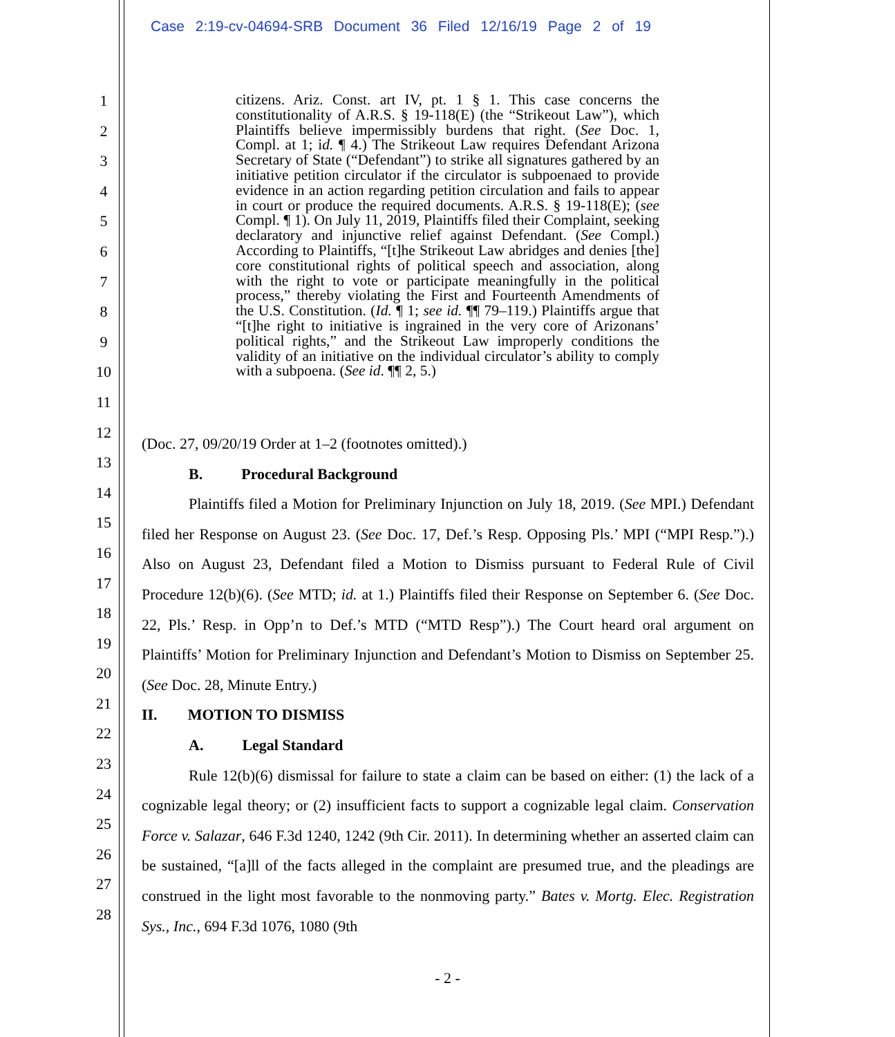Case 2:19-cv-04694-SRB Document 36 Filed 12/16/19 Page 2 of 19
1
2
3
4
5
6
7
8
9
10
11
12
13
14
15
16
17
18
19
20
21
22
23
24
25
26
27
28
citizens. Ariz. Const. art IV, pt. 1 § 1. This case concerns the constitutionality of A.R.S. § 19-118(E) (the “Strikeout Law”), which Plaintiffs believe impermissibly burdens that right. (See Doc. 1, Compl. at 1; id. ¶ 4.) The Strikeout Law requires Defendant Arizona Secretary of State (“Defendant”) to strike all signatures gathered by an initiative petition circulator if the circulator is subpoenaed to provide evidence in an action regarding petition circulation and fails to appear in court or produce the required documents. A.R.S. § 19-118(E); (see Compl. ¶ 1). On July 11, 2019, Plaintiffs filed their Complaint, seeking declaratory and injunctive relief against Defendant. (See Compl.) According to Plaintiffs, “[t]he Strikeout Law abridges and denies [the] core constitutional rights of political speech and association, along with the right to vote or participate meaningfully in the political process,” thereby violating the First and Fourteenth Amendments of the U.S. Constitution. (Id. ¶ 1; see id. ¶¶ 79–119.) Plaintiffs argue that “[t]he right to initiative is ingrained in the very core of Arizonans’ political rights,” and the Strikeout Law improperly conditions the validity of an initiative on the individual circulator’s ability to comply with a subpoena. (See id. ¶¶ 2, 5.)
(Doc. 27, 09/20/19 Order at 1–2 (footnotes omitted).)
B. Procedural Background
Plaintiffs filed a Motion for Preliminary Injunction on July 18, 2019. (See MPI.) Defendant filed her Response on August 23. (See Doc. 17, Def.’s Resp. Opposing Pls.’ MPI (“MPI Resp.”).) Also on August 23, Defendant filed a Motion to Dismiss pursuant to Federal Rule of Civil Procedure 12(b)(6). (See MTD; id. at 1.) Plaintiffs filed their Response on September 6. (See Doc. 22, Pls.’ Resp. in Opp’n to Def.’s MTD (“MTD Resp”).) The Court heard oral argument on Plaintiffs’ Motion for Preliminary Injunction and Defendant’s Motion to Dismiss on September 25. (See Doc. 28, Minute Entry.)
II. MOTION TO DISMISS
A. Legal Standard
Rule 12(b)(6) dismissal for failure to state a claim can be based on either: (1) the lack of a cognizable legal theory; or (2) insufficient facts to support a cognizable legal claim. Conservation Force v. Salazar, 646 F.3d 1240, 1242 (9th Cir. 2011). In determining whether an asserted claim can be sustained, “[a]ll of the facts alleged in the complaint are presumed true, and the pleadings are construed in the light most favorable to the nonmoving party.” Bates v. Mortg. Elec. Registration Sys., Inc., 694 F.3d 1076, 1080 (9th
- 2 -